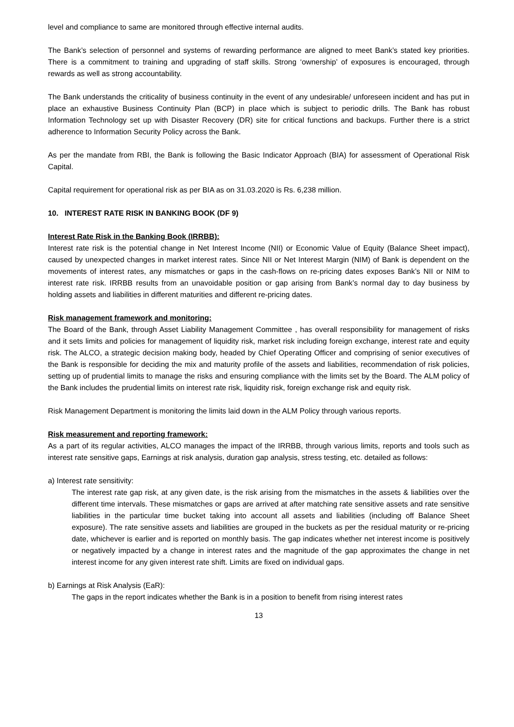level and compliance to same are monitored through effective internal audits.
The Bank’s selection of personnel and systems of rewarding performance are aligned to meet Bank’s stated key priorities. There is a commitment to training and upgrading of staff skills. Strong ‘ownership’ of exposures is encouraged, through rewards as well as strong accountability.
The Bank understands the criticality of business continuity in the event of any undesirable/ unforeseen incident and has put in place an exhaustive Business Continuity Plan (BCP) in place which is subject to periodic drills. The Bank has robust Information Technology set up with Disaster Recovery (DR) site for critical functions and backups. Further there is a strict adherence to Information Security Policy across the Bank.
As per the mandate from RBI, the Bank is following the Basic Indicator Approach (BIA) for assessment of Operational Risk Capital.
Capital requirement for operational risk as per BIA as on 31.03.2020 is Rs. 6,238 million.
10. INTEREST RATE RISK IN BANKING BOOK (DF 9)
Interest Rate Risk in the Banking Book (IRRBB):
Interest rate risk is the potential change in Net Interest Income (NII) or Economic Value of Equity (Balance Sheet impact), caused by unexpected changes in market interest rates. Since NII or Net Interest Margin (NIM) of Bank is dependent on the movements of interest rates, any mismatches or gaps in the cash-flows on re-pricing dates exposes Bank’s NII or NIM to interest rate risk. IRRBB results from an unavoidable position or gap arising from Bank’s normal day to day business by holding assets and liabilities in different maturities and different re-pricing dates.
Risk management framework and monitoring:
The Board of the Bank, through Asset Liability Management Committee , has overall responsibility for management of risks and it sets limits and policies for management of liquidity risk, market risk including foreign exchange, interest rate and equity risk. The ALCO, a strategic decision making body, headed by Chief Operating Officer and comprising of senior executives of the Bank is responsible for deciding the mix and maturity profile of the assets and liabilities, recommendation of risk policies, setting up of prudential limits to manage the risks and ensuring compliance with the limits set by the Board. The ALM policy of the Bank includes the prudential limits on interest rate risk, liquidity risk, foreign exchange risk and equity risk.
Risk Management Department is monitoring the limits laid down in the ALM Policy through various reports.
Risk measurement and reporting framework:
As a part of its regular activities, ALCO manages the impact of the IRRBB, through various limits, reports and tools such as interest rate sensitive gaps, Earnings at risk analysis, duration gap analysis, stress testing, etc. detailed as follows:
a) Interest rate sensitivity:
The interest rate gap risk, at any given date, is the risk arising from the mismatches in the assets & liabilities over the different time intervals. These mismatches or gaps are arrived at after matching rate sensitive assets and rate sensitive liabilities in the particular time bucket taking into account all assets and liabilities (including off Balance Sheet exposure). The rate sensitive assets and liabilities are grouped in the buckets as per the residual maturity or re-pricing date, whichever is earlier and is reported on monthly basis. The gap indicates whether net interest income is positively or negatively impacted by a change in interest rates and the magnitude of the gap approximates the change in net interest income for any given interest rate shift. Limits are fixed on individual gaps.
b) Earnings at Risk Analysis (EaR):
The gaps in the report indicates whether the Bank is in a position to benefit from rising interest rates
13